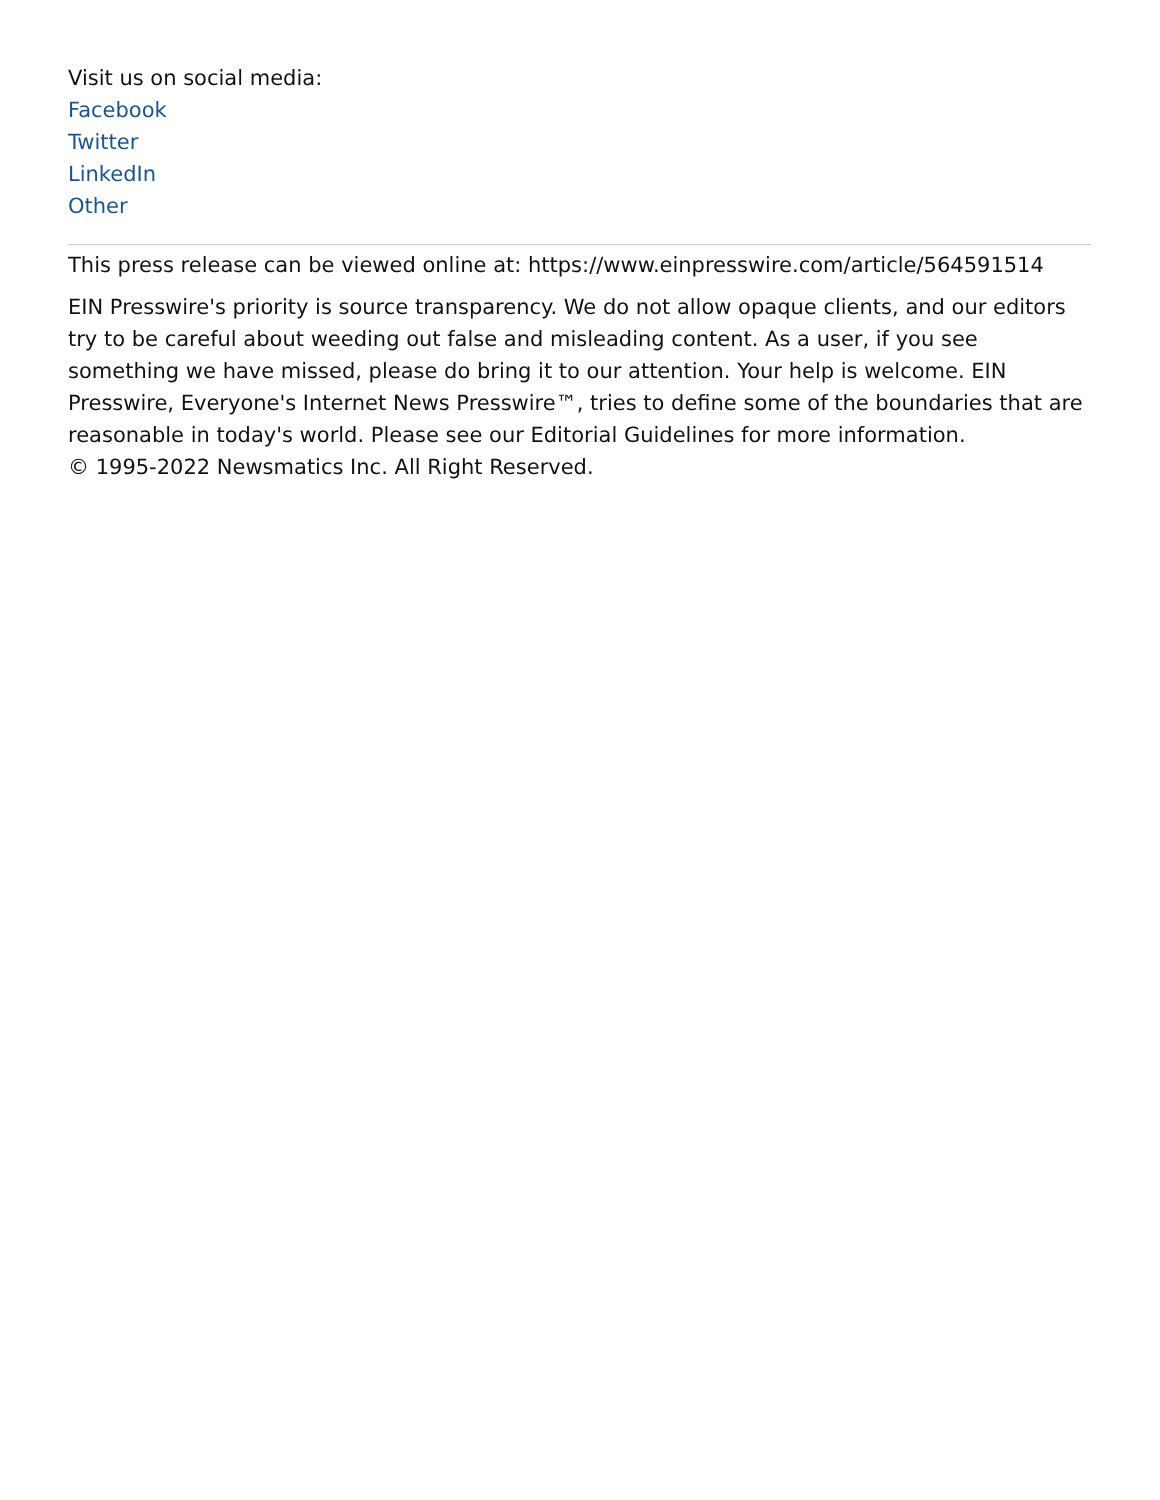Visit us on social media:
Facebook
Twitter
LinkedIn
Other
This press release can be viewed online at: https://www.einpresswire.com/article/564591514
EIN Presswire's priority is source transparency. We do not allow opaque clients, and our editors try to be careful about weeding out false and misleading content. As a user, if you see something we have missed, please do bring it to our attention. Your help is welcome. EIN Presswire, Everyone's Internet News Presswire™, tries to define some of the boundaries that are reasonable in today's world. Please see our Editorial Guidelines for more information.
© 1995-2022 Newsmatics Inc. All Right Reserved.